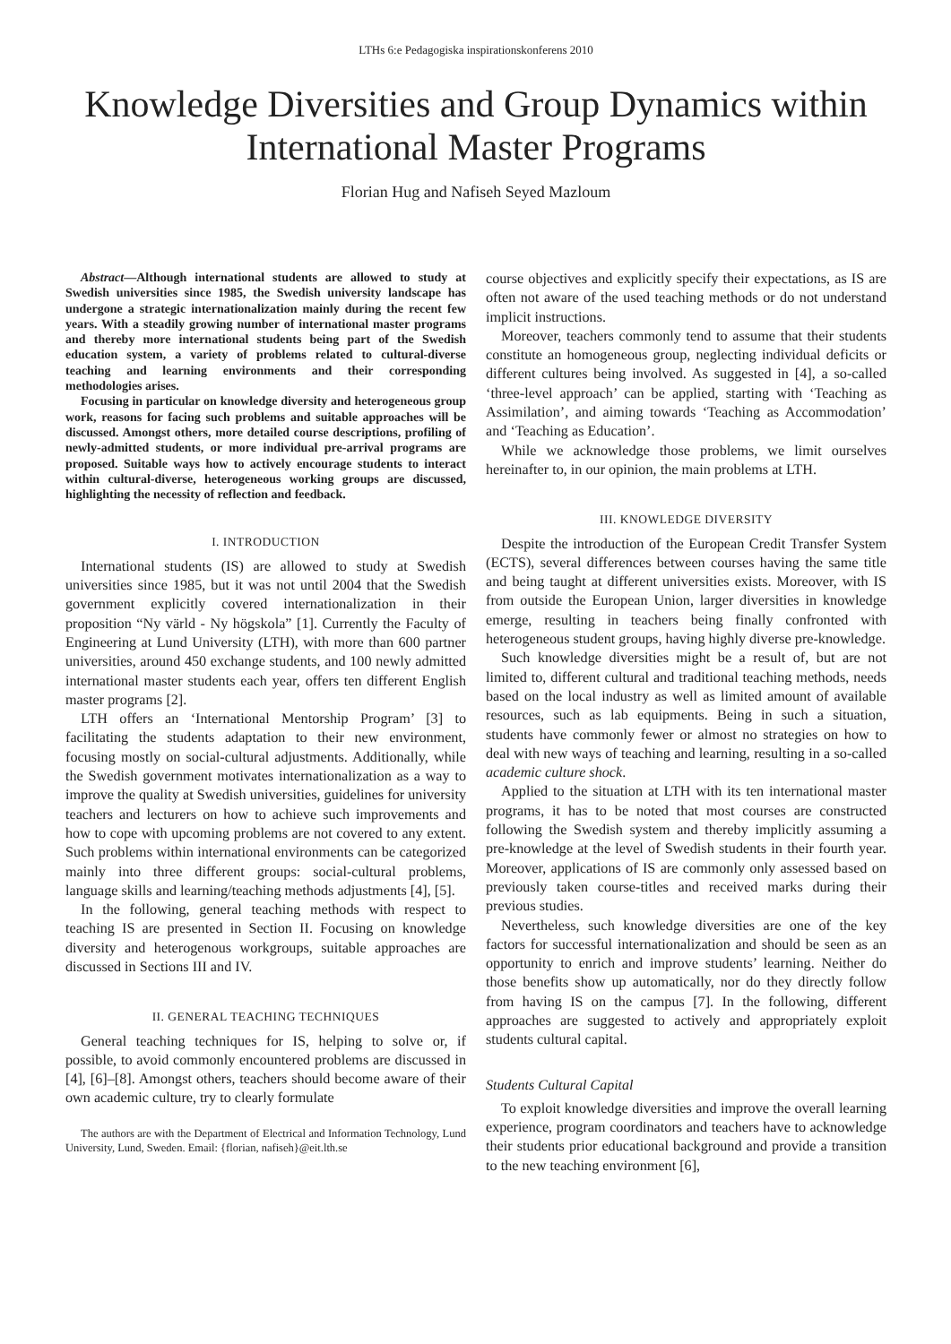LTHs 6:e Pedagogiska inspirationskonferens 2010
Knowledge Diversities and Group Dynamics within International Master Programs
Florian Hug and Nafiseh Seyed Mazloum
Abstract—Although international students are allowed to study at Swedish universities since 1985, the Swedish university landscape has undergone a strategic internationalization mainly during the recent few years. With a steadily growing number of international master programs and thereby more international students being part of the Swedish education system, a variety of problems related to cultural-diverse teaching and learning environments and their corresponding methodologies arises.
Focusing in particular on knowledge diversity and heterogeneous group work, reasons for facing such problems and suitable approaches will be discussed. Amongst others, more detailed course descriptions, profiling of newly-admitted students, or more individual pre-arrival programs are proposed. Suitable ways how to actively encourage students to interact within cultural-diverse, heterogeneous working groups are discussed, highlighting the necessity of reflection and feedback.
I. INTRODUCTION
International students (IS) are allowed to study at Swedish universities since 1985, but it was not until 2004 that the Swedish government explicitly covered internationalization in their proposition “Ny värld - Ny högskola” [1]. Currently the Faculty of Engineering at Lund University (LTH), with more than 600 partner universities, around 450 exchange students, and 100 newly admitted international master students each year, offers ten different English master programs [2].
LTH offers an ‘International Mentorship Program’ [3] to facilitating the students adaptation to their new environment, focusing mostly on social-cultural adjustments. Additionally, while the Swedish government motivates internationalization as a way to improve the quality at Swedish universities, guidelines for university teachers and lecturers on how to achieve such improvements and how to cope with upcoming problems are not covered to any extent. Such problems within international environments can be categorized mainly into three different groups: social-cultural problems, language skills and learning/teaching methods adjustments [4], [5].
In the following, general teaching methods with respect to teaching IS are presented in Section II. Focusing on knowledge diversity and heterogenous workgroups, suitable approaches are discussed in Sections III and IV.
II. GENERAL TEACHING TECHNIQUES
General teaching techniques for IS, helping to solve or, if possible, to avoid commonly encountered problems are discussed in [4], [6]–[8]. Amongst others, teachers should become aware of their own academic culture, try to clearly formulate
The authors are with the Department of Electrical and Information Technology, Lund University, Lund, Sweden. Email: {florian, nafiseh}@eit.lth.se
course objectives and explicitly specify their expectations, as IS are often not aware of the used teaching methods or do not understand implicit instructions.
Moreover, teachers commonly tend to assume that their students constitute an homogeneous group, neglecting individual deficits or different cultures being involved. As suggested in [4], a so-called ‘three-level approach’ can be applied, starting with ‘Teaching as Assimilation’, and aiming towards ‘Teaching as Accommodation’ and ‘Teaching as Education’.
While we acknowledge those problems, we limit ourselves hereinafter to, in our opinion, the main problems at LTH.
III. KNOWLEDGE DIVERSITY
Despite the introduction of the European Credit Transfer System (ECTS), several differences between courses having the same title and being taught at different universities exists. Moreover, with IS from outside the European Union, larger diversities in knowledge emerge, resulting in teachers being finally confronted with heterogeneous student groups, having highly diverse pre-knowledge.
Such knowledge diversities might be a result of, but are not limited to, different cultural and traditional teaching methods, needs based on the local industry as well as limited amount of available resources, such as lab equipments. Being in such a situation, students have commonly fewer or almost no strategies on how to deal with new ways of teaching and learning, resulting in a so-called academic culture shock.
Applied to the situation at LTH with its ten international master programs, it has to be noted that most courses are constructed following the Swedish system and thereby implicitly assuming a pre-knowledge at the level of Swedish students in their fourth year. Moreover, applications of IS are commonly only assessed based on previously taken course-titles and received marks during their previous studies.
Nevertheless, such knowledge diversities are one of the key factors for successful internationalization and should be seen as an opportunity to enrich and improve students’ learning. Neither do those benefits show up automatically, nor do they directly follow from having IS on the campus [7]. In the following, different approaches are suggested to actively and appropriately exploit students cultural capital.
Students Cultural Capital
To exploit knowledge diversities and improve the overall learning experience, program coordinators and teachers have to acknowledge their students prior educational background and provide a transition to the new teaching environment [6],